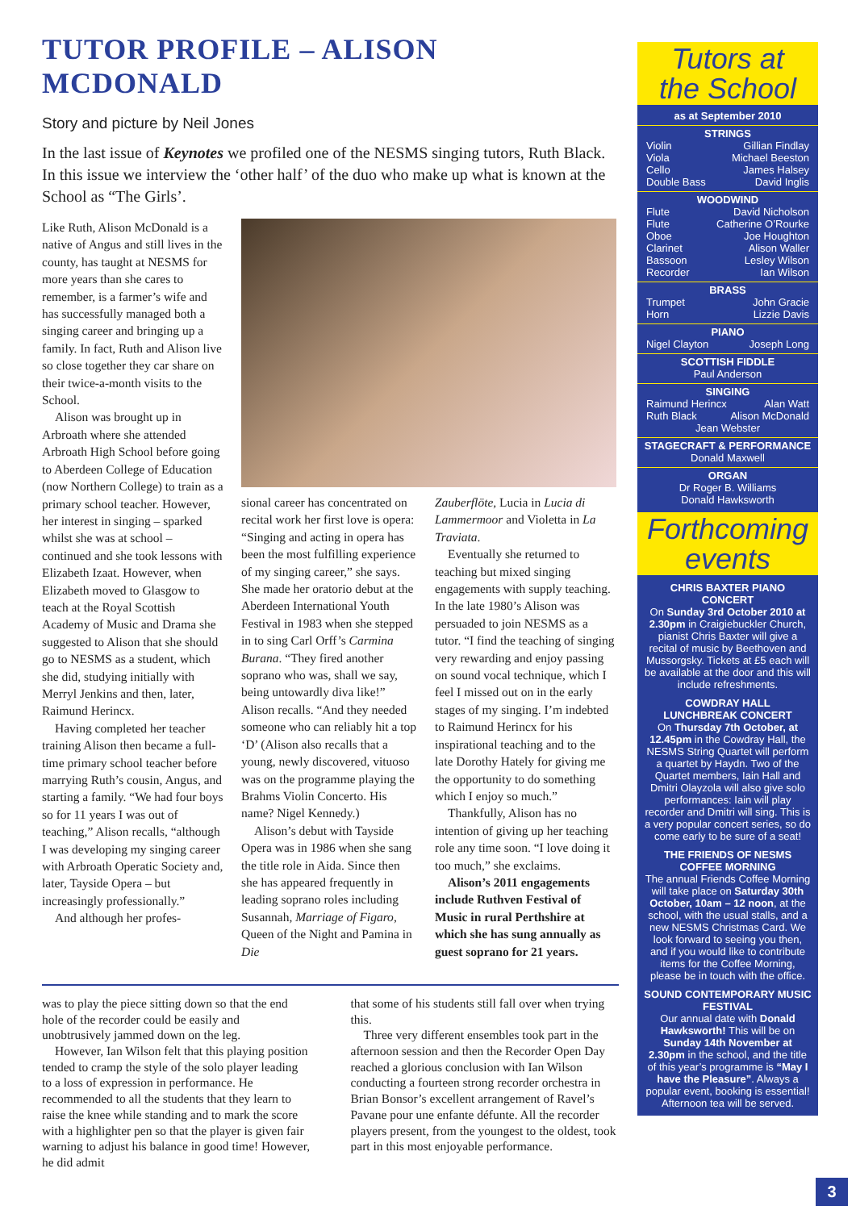TUTOR PROFILE – ALISON MCDONALD
Story and picture by Neil Jones
In the last issue of Keynotes we profiled one of the NESMS singing tutors, Ruth Black. In this issue we interview the ‘other half’ of the duo who make up what is known at the School as “The Girls’.
Like Ruth, Alison McDonald is a native of Angus and still lives in the county, has taught at NESMS for more years than she cares to remember, is a farmer’s wife and has successfully managed both a singing career and bringing up a family. In fact, Ruth and Alison live so close together they car share on their twice-a-month visits to the School.
Alison was brought up in Arbroath where she attended Arbroath High School before going to Aberdeen College of Education (now Northern College) to train as a primary school teacher. However, her interest in singing – sparked whilst she was at school – continued and she took lessons with Elizabeth Izaat. However, when Elizabeth moved to Glasgow to teach at the Royal Scottish Academy of Music and Drama she suggested to Alison that she should go to NESMS as a student, which she did, studying initially with Merryl Jenkins and then, later, Raimund Herincx.
Having completed her teacher training Alison then became a full-time primary school teacher before marrying Ruth’s cousin, Angus, and starting a family. “We had four boys so for 11 years I was out of teaching,” Alison recalls, “although I was developing my singing career with Arbroath Operatic Society and, later, Tayside Opera – but increasingly professionally.”
And although her profes-
sional career has concentrated on recital work her first love is opera: “Singing and acting in opera has been the most fulfilling experience of my singing career,” she says. She made her oratorio debut at the Aberdeen International Youth Festival in 1983 when she stepped in to sing Carl Orff’s Carmina Burana. “They fired another soprano who was, shall we say, being untowardly diva like!” Alison recalls. “And they needed someone who can reliably hit a top ‘D’ (Alison also recalls that a young, newly discovered, vituoso was on the programme playing the Brahms Violin Concerto. His name? Nigel Kennedy.)
Alison’s debut with Tayside Opera was in 1986 when she sang the title role in Aida. Since then she has appeared frequently in leading soprano roles including Susannah, Marriage of Figaro, Queen of the Night and Pamina in Die
Zauberflöte, Lucia in Lucia di Lammermoor and Violetta in La Traviata.
Eventually she returned to teaching but mixed singing engagements with supply teaching. In the late 1980’s Alison was persuaded to join NESMS as a tutor. “I find the teaching of singing very rewarding and enjoy passing on sound vocal technique, which I feel I missed out on in the early stages of my singing. I’m indebted to Raimund Herincx for his inspirational teaching and to the late Dorothy Hately for giving me the opportunity to do something which I enjoy so much.”
Thankfully, Alison has no intention of giving up her teaching role any time soon. “I love doing it too much,” she exclaims.
Alison’s 2011 engagements include Ruthven Festival of Music in rural Perthshire at which she has sung annually as guest soprano for 21 years.
was to play the piece sitting down so that the end hole of the recorder could be easily and unobtrusively jammed down on the leg.
However, Ian Wilson felt that this playing position tended to cramp the style of the solo player leading to a loss of expression in performance. He recommended to all the students that they learn to raise the knee while standing and to mark the score with a highlighter pen so that the player is given fair warning to adjust his balance in good time! However, he did admit
that some of his students still fall over when trying this.
Three very different ensembles took part in the afternoon session and then the Recorder Open Day reached a glorious conclusion with Ian Wilson conducting a fourteen strong recorder orchestra in Brian Bonsor’s excellent arrangement of Ravel’s Pavane pour une enfante défunte. All the recorder players present, from the youngest to the oldest, took part in this most enjoyable performance.
Tutors at
the School
as at September 2010
STRINGS
Violin Gillian Findlay
Viola Michael Beeston
Cello James Halsey
Double Bass David Inglis
WOODWIND
Flute David Nicholson
Flute Catherine O’Rourke
Oboe Joe Houghton
Clarinet Alison Waller
Bassoon Lesley Wilson
Recorder Ian Wilson
BRASS
Trumpet John Gracie
Horn Lizzie Davis
PIANO
Nigel Clayton Joseph Long
SCOTTISH FIDDLE
Paul Anderson
SINGING
Raimund Herincx Alan Watt
Ruth Black Alison McDonald
Jean Webster
STAGECRAFT & PERFORMANCE
Donald Maxwell
ORGAN
Dr Roger B. Williams
Donald Hawksworth
Forthcoming
events
CHRIS BAXTER PIANO CONCERT
On Sunday 3rd October 2010 at 2.30pm in Craigiebuckler Church, pianist Chris Baxter will give a recital of music by Beethoven and Mussorgsky. Tickets at £5 each will be available at the door and this will include refreshments.
COWDRAY HALL
LUNCHBREAK CONCERT
On Thursday 7th October, at 12.45pm in the Cowdray Hall, the NESMS String Quartet will perform a quartet by Haydn. Two of the Quartet members, Iain Hall and Dmitri Olayzola will also give solo performances: Iain will play recorder and Dmitri will sing. This is a very popular concert series, so do come early to be sure of a seat!
THE FRIENDS OF NESMS
COFFEE MORNING
The annual Friends Coffee Morning will take place on Saturday 30th October, 10am – 12 noon, at the school, with the usual stalls, and a new NESMS Christmas Card. We look forward to seeing you then, and if you would like to contribute items for the Coffee Morning, please be in touch with the office.
SOUND CONTEMPORARY MUSIC FESTIVAL
Our annual date with Donald Hawksworth! This will be on Sunday 14th November at 2.30pm in the school, and the title of this year’s programme is “May I have the Pleasure”. Always a popular event, booking is essential! Afternoon tea will be served.
3